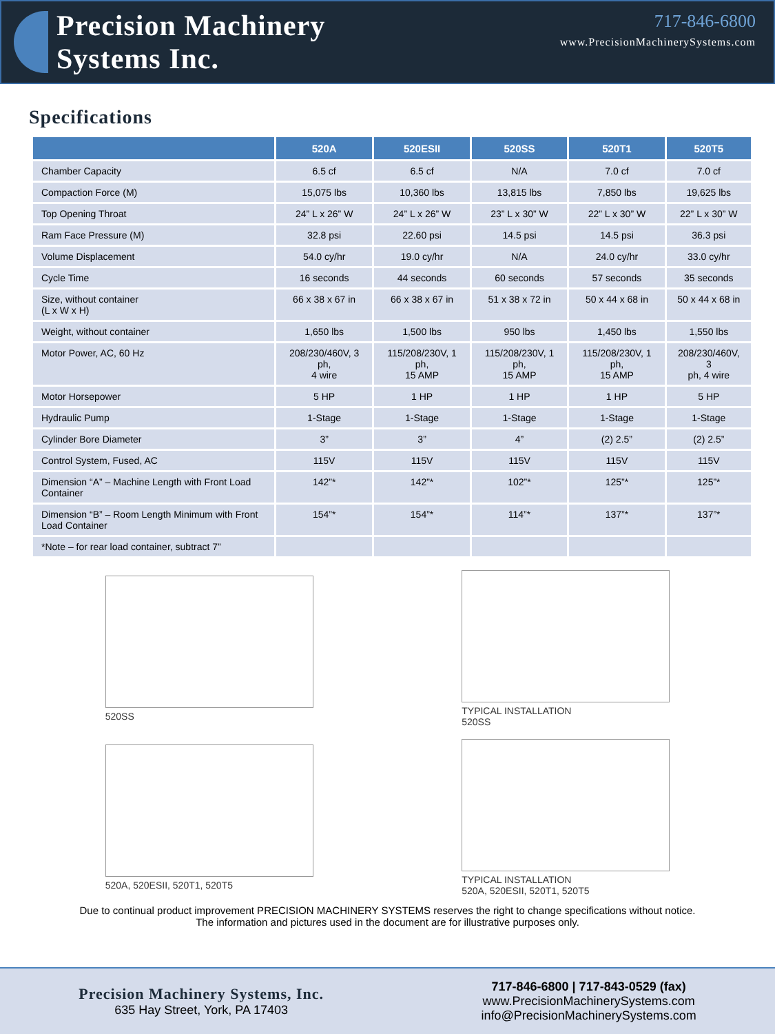Precision Machinery
Systems Inc.
717-846-6800
www.PrecisionMachinerySystems.com
Specifications
| | 520A | 520ESII | 520SS | 520T1 | 520T5 |
| --- | --- | --- | --- | --- | --- |
| Chamber Capacity | 6.5 cf | 6.5 cf | N/A | 7.0 cf | 7.0 cf |
| Compaction Force (M) | 15,075 lbs | 10,360 lbs | 13,815 lbs | 7,850 lbs | 19,625 lbs |
| Top Opening Throat | 24” L x 26” W | 24” L x 26” W | 23” L x 30” W | 22” L x 30” W | 22” L x 30” W |
| Ram Face Pressure (M) | 32.8 psi | 22.60 psi | 14.5 psi | 14.5 psi | 36.3 psi |
| Volume Displacement | 54.0 cy/hr | 19.0 cy/hr | N/A | 24.0 cy/hr | 33.0 cy/hr |
| Cycle Time | 16 seconds | 44 seconds | 60 seconds | 57 seconds | 35 seconds |
| Size, without container (L x W x H) | 66 x 38 x 67 in | 66 x 38 x 67 in | 51 x 38 x 72 in | 50 x 44 x 68 in | 50 x 44 x 68 in |
| Weight, without container | 1,650 lbs | 1,500 lbs | 950 lbs | 1,450 lbs | 1,550 lbs |
| Motor Power, AC, 60 Hz | 208/230/460V, 3 ph, 4 wire | 115/208/230V, 1 ph, 15 AMP | 115/208/230V, 1 ph, 15 AMP | 115/208/230V, 1 ph, 15 AMP | 208/230/460V, 3 ph, 4 wire |
| Motor Horsepower | 5 HP | 1 HP | 1 HP | 1 HP | 5 HP |
| Hydraulic Pump | 1-Stage | 1-Stage | 1-Stage | 1-Stage | 1-Stage |
| Cylinder Bore Diameter | 3” | 3” | 4” | (2) 2.5” | (2) 2.5” |
| Control System, Fused, AC | 115V | 115V | 115V | 115V | 115V |
| Dimension “A” – Machine Length with Front Load Container | 142”* | 142”* | 102”* | 125”* | 125”* |
| Dimension “B” – Room Length Minimum with Front Load Container | 154”* | 154”* | 114”* | 137”* | 137”* |
| *Note – for rear load container, subtract 7” | | | | | |
520SS
520A, 520ESII, 520T1, 520T5
TYPICAL INSTALLATION
520SS
TYPICAL INSTALLATION
520A, 520ESII, 520T1, 520T5
Due to continual product improvement PRECISION MACHINERY SYSTEMS reserves the right to change specifications without notice.
The information and pictures used in the document are for illustrative purposes only.
Precision Machinery Systems, Inc.
635 Hay Street, York, PA 17403
717-846-6800 | 717-843-0529 (fax)
www.PrecisionMachinerySystems.com
info@PrecisionMachinerySystems.com